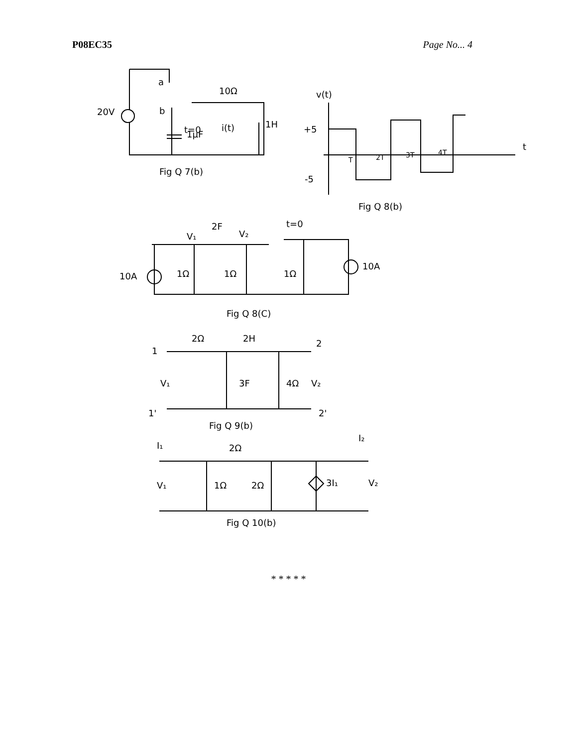P08EC35 Page No... 4
20V
a
b
10Ω
t=0
1μF
i(t)
1H
Fig Q 7(b)
v(t)
+5
-5
t
T
2T
3T
4T
Fig Q 8(b)
V₁
2F
V₂
t=0
10A
1Ω
1Ω
1Ω
10A
Fig Q 8(C)
2Ω
2H
1
2
V₁
3F
4Ω
V₂
1'
2'
Fig Q 9(b)
I₁
I₂
2Ω
V₁
1Ω
2Ω
3I₁
V₂
Fig Q 10(b)
* * * * *